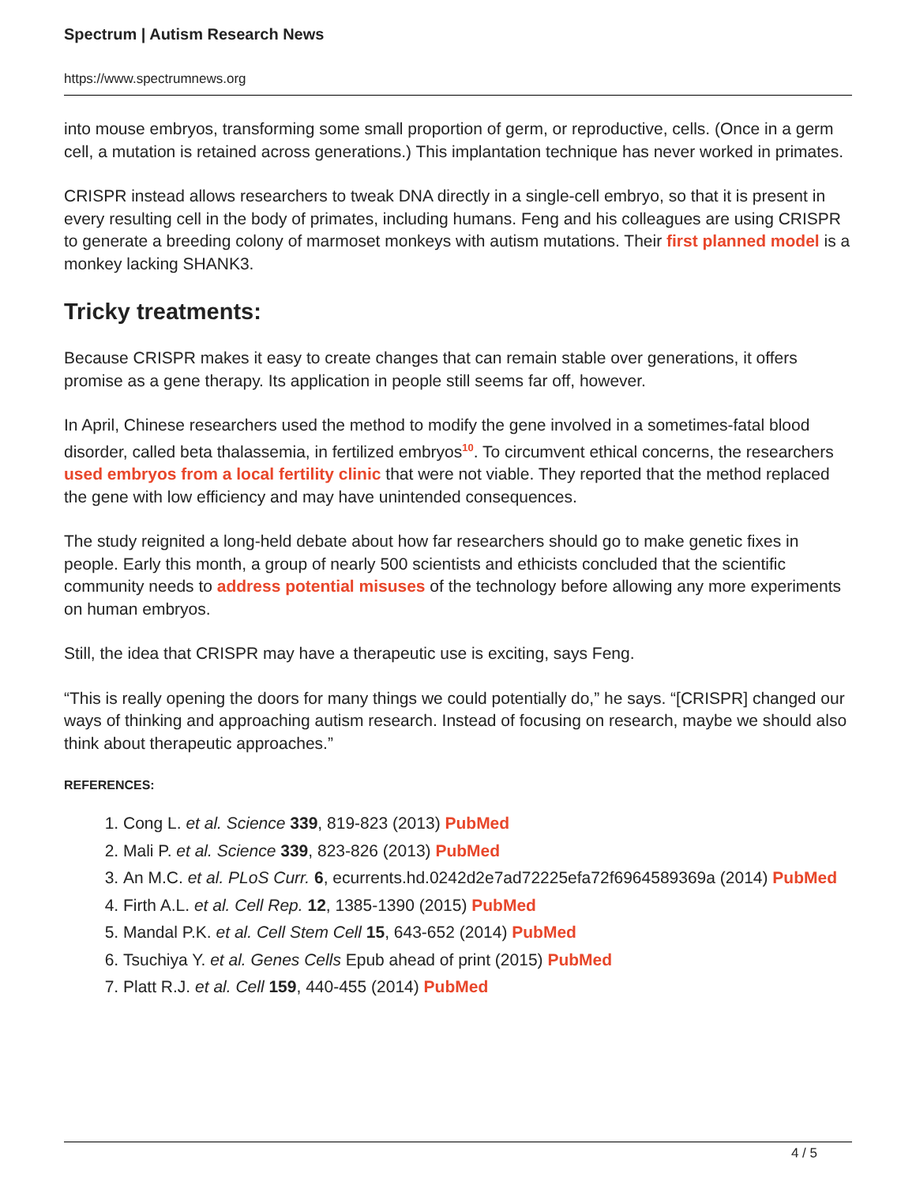Spectrum | Autism Research News
https://www.spectrumnews.org
into mouse embryos, transforming some small proportion of germ, or reproductive, cells. (Once in a germ cell, a mutation is retained across generations.) This implantation technique has never worked in primates.
CRISPR instead allows researchers to tweak DNA directly in a single-cell embryo, so that it is present in every resulting cell in the body of primates, including humans. Feng and his colleagues are using CRISPR to generate a breeding colony of marmoset monkeys with autism mutations. Their first planned model is a monkey lacking SHANK3.
Tricky treatments:
Because CRISPR makes it easy to create changes that can remain stable over generations, it offers promise as a gene therapy. Its application in people still seems far off, however.
In April, Chinese researchers used the method to modify the gene involved in a sometimes-fatal blood disorder, called beta thalassemia, in fertilized embryos<sup>10</sup>. To circumvent ethical concerns, the researchers used embryos from a local fertility clinic that were not viable. They reported that the method replaced the gene with low efficiency and may have unintended consequences.
The study reignited a long-held debate about how far researchers should go to make genetic fixes in people. Early this month, a group of nearly 500 scientists and ethicists concluded that the scientific community needs to address potential misuses of the technology before allowing any more experiments on human embryos.
Still, the idea that CRISPR may have a therapeutic use is exciting, says Feng.
“This is really opening the doors for many things we could potentially do,” he says. “[CRISPR] changed our ways of thinking and approaching autism research. Instead of focusing on research, maybe we should also think about therapeutic approaches.”
REFERENCES:
1. Cong L. et al. Science 339, 819-823 (2013) PubMed
2. Mali P. et al. Science 339, 823-826 (2013) PubMed
3. An M.C. et al. PLoS Curr. 6, ecurrents.hd.0242d2e7ad72225efa72f6964589369a (2014) PubMed
4. Firth A.L. et al. Cell Rep. 12, 1385-1390 (2015) PubMed
5. Mandal P.K. et al. Cell Stem Cell 15, 643-652 (2014) PubMed
6. Tsuchiya Y. et al. Genes Cells Epub ahead of print (2015) PubMed
7. Platt R.J. et al. Cell 159, 440-455 (2014) PubMed
4 / 5